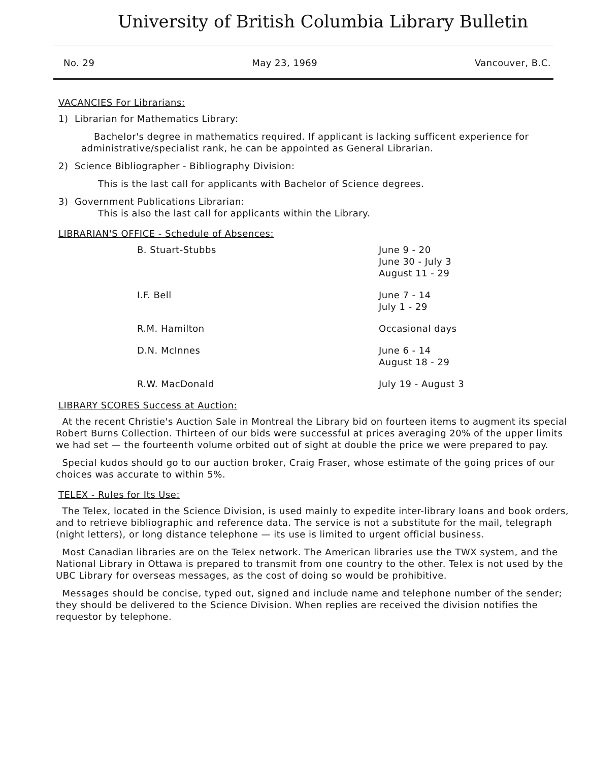University of British Columbia Library Bulletin
No. 29 May 23, 1969 Vancouver, B.C.
VACANCIES For Librarians:
1) Librarian for Mathematics Library:
Bachelor's degree in mathematics required. If applicant is lacking sufficent experience for administrative/specialist rank, he can be appointed as General Librarian.
2) Science Bibliographer - Bibliography Division:
This is the last call for applicants with Bachelor of Science degrees.
3) Government Publications Librarian:
This is also the last call for applicants within the Library.
LIBRARIAN'S OFFICE - Schedule of Absences:
| B. Stuart-Stubbs | June 9 - 20 June 30 - July 3 August 11 - 29 |
| I.F. Bell | June 7 - 14 July 1 - 29 |
| R.M. Hamilton | Occasional days |
| D.N. McInnes | June 6 - 14 August 18 - 29 |
| R.W. MacDonald | July 19 - August 3 |
LIBRARY SCORES Success at Auction:
At the recent Christie's Auction Sale in Montreal the Library bid on fourteen items to augment its special Robert Burns Collection. Thirteen of our bids were successful at prices averaging 20% of the upper limits we had set — the fourteenth volume orbited out of sight at double the price we were prepared to pay.
Special kudos should go to our auction broker, Craig Fraser, whose estimate of the going prices of our choices was accurate to within 5%.
TELEX - Rules for Its Use:
The Telex, located in the Science Division, is used mainly to expedite inter-library loans and book orders, and to retrieve bibliographic and reference data. The service is not a substitute for the mail, telegraph (night letters), or long distance telephone — its use is limited to urgent official business.
Most Canadian libraries are on the Telex network. The American libraries use the TWX system, and the National Library in Ottawa is prepared to transmit from one country to the other. Telex is not used by the UBC Library for overseas messages, as the cost of doing so would be prohibitive.
Messages should be concise, typed out, signed and include name and telephone number of the sender; they should be delivered to the Science Division. When replies are received the division notifies the requestor by telephone.